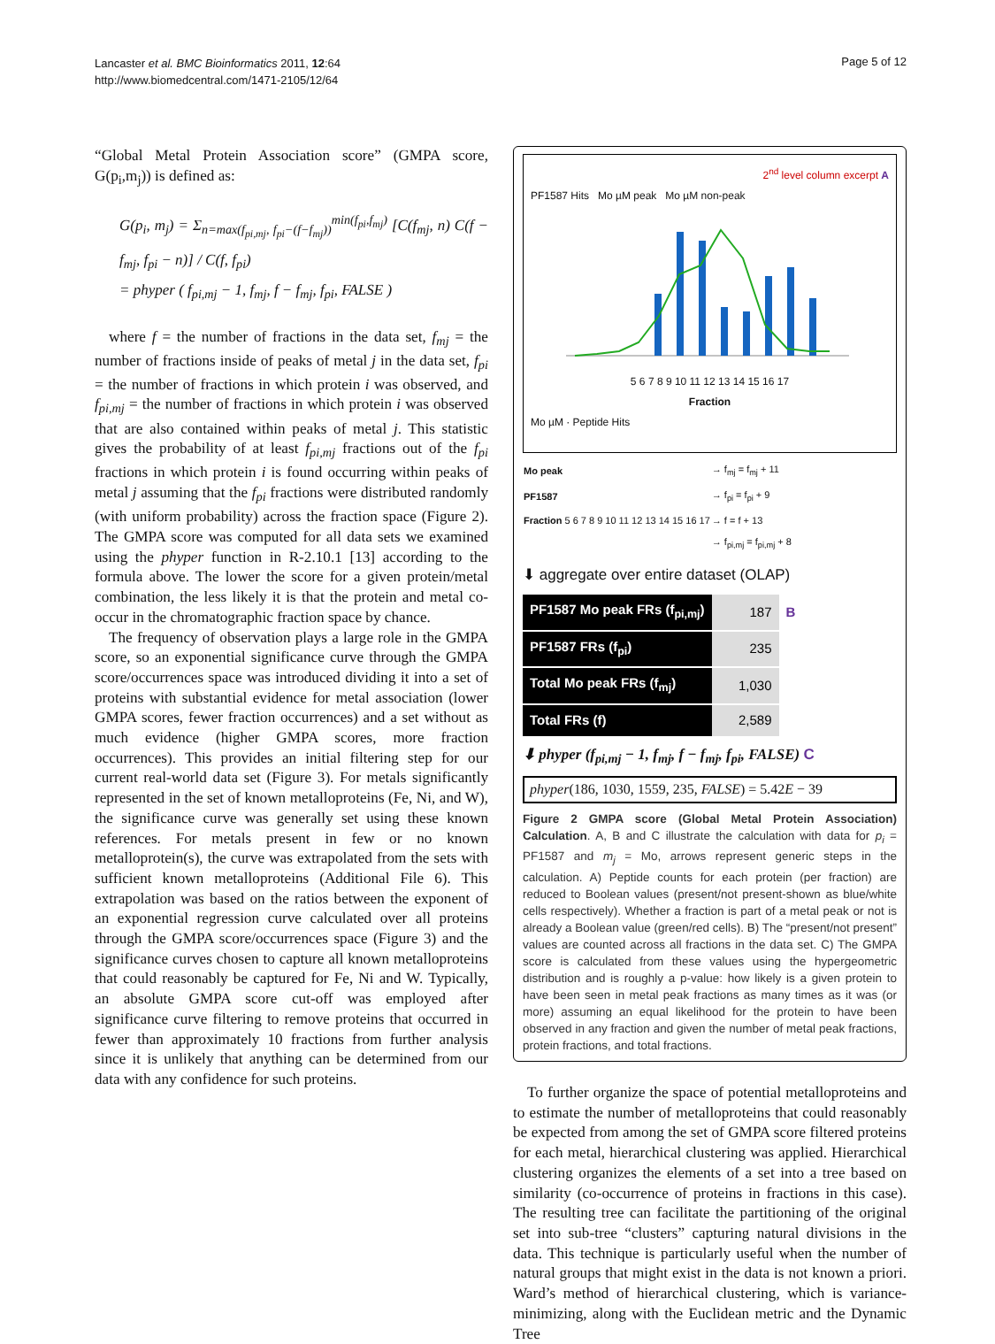Lancaster et al. BMC Bioinformatics 2011, 12:64
http://www.biomedcentral.com/1471-2105/12/64
Page 5 of 12
“Global Metal Protein Association score” (GMPA score, G(p<sub>i</sub>,m<sub>j</sub>)) is defined as:
G(p<sub>i</sub>, m<sub>j</sub>) = Σ<sub>n=max(f<sub>pi,mj</sub>, f<sub>pi</sub>−(f−f<sub>mj</sub>))</sub><sup>min(f<sub>pi</sub>,f<sub>mj</sub>)</sup> [C(f<sub>mj</sub>, n) C(f − f<sub>mj</sub>, f<sub>pi</sub> − n)] / C(f, f<sub>pi</sub>)
= phyper ( f<sub>pi,mj</sub> − 1, f<sub>mj</sub>, f − f<sub>mj</sub>, f<sub>pi</sub>, FALSE )
where f = the number of fractions in the data set, f<sub>mj</sub> = the number of fractions inside of peaks of metal j in the data set, f<sub>pi</sub> = the number of fractions in which protein i was observed, and f<sub>pi,mj</sub> = the number of fractions in which protein i was observed that are also contained within peaks of metal j. This statistic gives the probability of at least f<sub>pi,mj</sub> fractions out of the f<sub>pi</sub> fractions in which protein i is found occurring within peaks of metal j assuming that the f<sub>pi</sub> fractions were distributed randomly (with uniform probability) across the fraction space (Figure 2). The GMPA score was computed for all data sets we examined using the phyper function in R-2.10.1 [13] according to the formula above. The lower the score for a given protein/metal combination, the less likely it is that the protein and metal co-occur in the chromatographic fraction space by chance.
The frequency of observation plays a large role in the GMPA score, so an exponential significance curve through the GMPA score/occurrences space was introduced dividing it into a set of proteins with substantial evidence for metal association (lower GMPA scores, fewer fraction occurrences) and a set without as much evidence (higher GMPA scores, more fraction occurrences). This provides an initial filtering step for our current real-world data set (Figure 3). For metals significantly represented in the set of known metalloproteins (Fe, Ni, and W), the significance curve was generally set using these known references. For metals present in few or no known metalloprotein(s), the curve was extrapolated from the sets with sufficient known metalloproteins (Additional File 6). This extrapolation was based on the ratios between the exponent of an exponential regression curve calculated over all proteins through the GMPA score/occurrences space (Figure 3) and the significance curves chosen to capture all known metalloproteins that could reasonably be captured for Fe, Ni and W. Typically, an absolute GMPA score cut-off was employed after significance curve filtering to remove proteins that occurred in fewer than approximately 10 fractions from further analysis since it is unlikely that anything can be determined from our data with any confidence for such proteins.
2<sup>nd</sup> level column excerpt A
PF1587 Hits Mo µM peak Mo µM non-peak
5 6 7 8 9 10 11 12 13 14 15 16 17
Fraction
Mo µM · Peptide Hits
| Mo peak | → f<sub>mj</sub> = f<sub>mj</sub> + 11 |
| PF1587 | → f<sub>pi</sub> = f<sub>pi</sub> + 9 |
| Fraction 5 6 7 8 9 10 11 12 13 14 15 16 17 | → f = f + 13 |
| | → f<sub>pi,mj</sub> = f<sub>pi,mj</sub> + 8 |
⬇ aggregate over entire dataset (OLAP)
| PF1587 Mo peak FRs (f<sub>pi,mj</sub>) | 187 | B |
| PF1587 FRs (f<sub>pi</sub>) | 235 | |
| Total Mo peak FRs (f<sub>mj</sub>) | 1,030 | |
| Total FRs (f) | 2,589 | |
⬇ phyper (f<sub>pi,mj</sub> − 1, f<sub>mj</sub>, f − f<sub>mj</sub>, f<sub>pi</sub>, FALSE) C
phyper(186, 1030, 1559, 235, FALSE) = 5.42E − 39
Figure 2 GMPA score (Global Metal Protein Association) Calculation. A, B and C illustrate the calculation with data for p<sub>i</sub> = PF1587 and m<sub>j</sub> = Mo, arrows represent generic steps in the calculation. A) Peptide counts for each protein (per fraction) are reduced to Boolean values (present/not present-shown as blue/white cells respectively). Whether a fraction is part of a metal peak or not is already a Boolean value (green/red cells). B) The “present/not present” values are counted across all fractions in the data set. C) The GMPA score is calculated from these values using the hypergeometric distribution and is roughly a p-value: how likely is a given protein to have been seen in metal peak fractions as many times as it was (or more) assuming an equal likelihood for the protein to have been observed in any fraction and given the number of metal peak fractions, protein fractions, and total fractions.
To further organize the space of potential metalloproteins and to estimate the number of metalloproteins that could reasonably be expected from among the set of GMPA score filtered proteins for each metal, hierarchical clustering was applied. Hierarchical clustering organizes the elements of a set into a tree based on similarity (co-occurrence of proteins in fractions in this case). The resulting tree can facilitate the partitioning of the original set into sub-tree “clusters” capturing natural divisions in the data. This technique is particularly useful when the number of natural groups that might exist in the data is not known a priori. Ward’s method of hierarchical clustering, which is variance-minimizing, along with the Euclidean metric and the Dynamic Tree